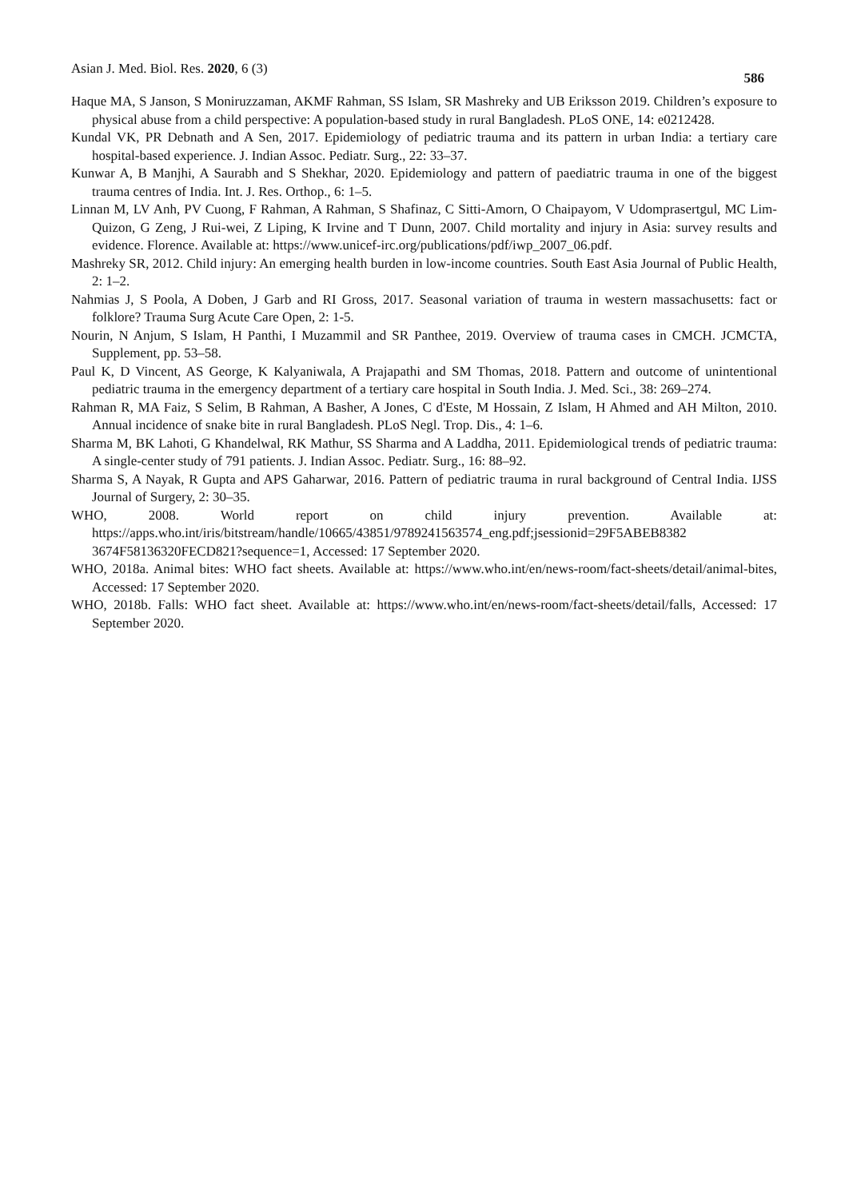Asian J. Med. Biol. Res. 2020, 6 (3) 586
Haque MA, S Janson, S Moniruzzaman, AKMF Rahman, SS Islam, SR Mashreky and UB Eriksson 2019. Children’s exposure to physical abuse from a child perspective: A population-based study in rural Bangladesh. PLoS ONE, 14: e0212428.
Kundal VK, PR Debnath and A Sen, 2017. Epidemiology of pediatric trauma and its pattern in urban India: a tertiary care hospital-based experience. J. Indian Assoc. Pediatr. Surg., 22: 33–37.
Kunwar A, B Manjhi, A Saurabh and S Shekhar, 2020. Epidemiology and pattern of paediatric trauma in one of the biggest trauma centres of India. Int. J. Res. Orthop., 6: 1–5.
Linnan M, LV Anh, PV Cuong, F Rahman, A Rahman, S Shafinaz, C Sitti-Amorn, O Chaipayom, V Udomprasertgul, MC Lim-Quizon, G Zeng, J Rui-wei, Z Liping, K Irvine and T Dunn, 2007. Child mortality and injury in Asia: survey results and evidence. Florence. Available at: https://www.unicef-irc.org/publications/pdf/iwp_2007_06.pdf.
Mashreky SR, 2012. Child injury: An emerging health burden in low-income countries. South East Asia Journal of Public Health, 2: 1–2.
Nahmias J, S Poola, A Doben, J Garb and RI Gross, 2017. Seasonal variation of trauma in western massachusetts: fact or folklore? Trauma Surg Acute Care Open, 2: 1-5.
Nourin, N Anjum, S Islam, H Panthi, I Muzammil and SR Panthee, 2019. Overview of trauma cases in CMCH. JCMCTA, Supplement, pp. 53–58.
Paul K, D Vincent, AS George, K Kalyaniwala, A Prajapathi and SM Thomas, 2018. Pattern and outcome of unintentional pediatric trauma in the emergency department of a tertiary care hospital in South India. J. Med. Sci., 38: 269–274.
Rahman R, MA Faiz, S Selim, B Rahman, A Basher, A Jones, C d'Este, M Hossain, Z Islam, H Ahmed and AH Milton, 2010. Annual incidence of snake bite in rural Bangladesh. PLoS Negl. Trop. Dis., 4: 1–6.
Sharma M, BK Lahoti, G Khandelwal, RK Mathur, SS Sharma and A Laddha, 2011. Epidemiological trends of pediatric trauma: A single-center study of 791 patients. J. Indian Assoc. Pediatr. Surg., 16: 88–92.
Sharma S, A Nayak, R Gupta and APS Gaharwar, 2016. Pattern of pediatric trauma in rural background of Central India. IJSS Journal of Surgery, 2: 30–35.
WHO, 2008. World report on child injury prevention. Available at: https://apps.who.int/iris/bitstream/handle/10665/43851/9789241563574_eng.pdf;jsessionid=29F5ABEB8382 3674F58136320FECD821?sequence=1, Accessed: 17 September 2020.
WHO, 2018a. Animal bites: WHO fact sheets. Available at: https://www.who.int/en/news-room/fact-sheets/detail/animal-bites, Accessed: 17 September 2020.
WHO, 2018b. Falls: WHO fact sheet. Available at: https://www.who.int/en/news-room/fact-sheets/detail/falls, Accessed: 17 September 2020.